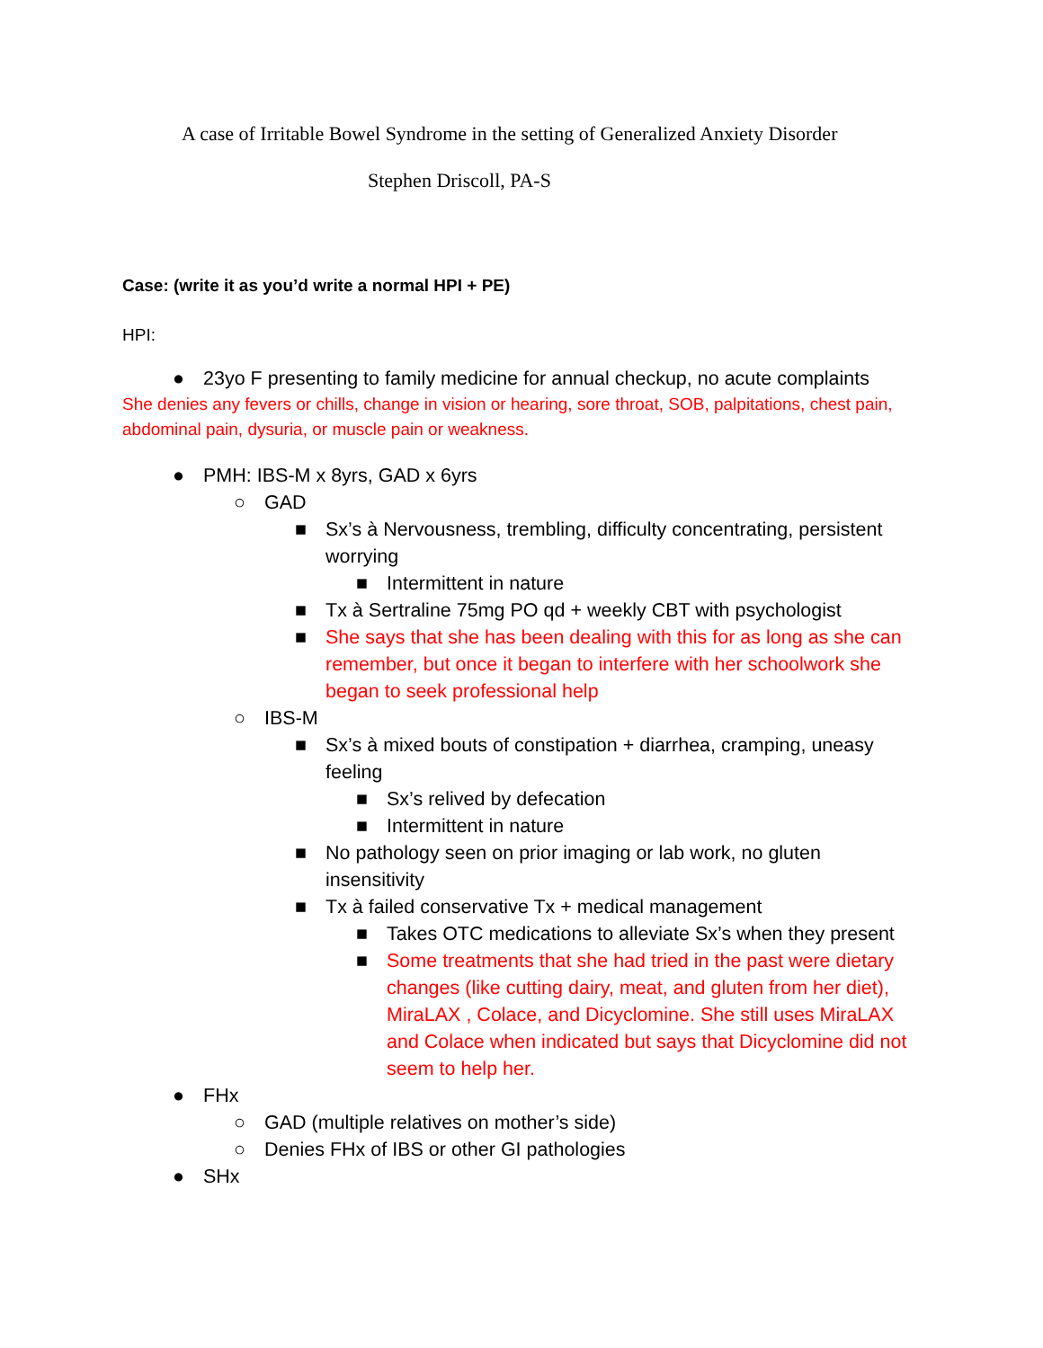A case of Irritable Bowel Syndrome in the setting of Generalized Anxiety Disorder
Stephen Driscoll, PA-S
Case: (write it as you’d write a normal HPI + PE)
HPI:
● 23yo F presenting to family medicine for annual checkup, no acute complaints
She denies any fevers or chills, change in vision or hearing, sore throat, SOB, palpitations, chest pain, abdominal pain, dysuria, or muscle pain or weakness.
● PMH: IBS-M x 8yrs, GAD x 6yrs
○ GAD
■ Sx’s à Nervousness, trembling, difficulty concentrating, persistent worrying
■ Intermittent in nature
■ Tx à Sertraline 75mg PO qd + weekly CBT with psychologist
■ She says that she has been dealing with this for as long as she can remember, but once it began to interfere with her schoolwork she began to seek professional help
○ IBS-M
■ Sx’s à mixed bouts of constipation + diarrhea, cramping, uneasy feeling
■ Sx’s relived by defecation
■ Intermittent in nature
■ No pathology seen on prior imaging or lab work, no gluten insensitivity
■ Tx à failed conservative Tx + medical management
■ Takes OTC medications to alleviate Sx’s when they present
■ Some treatments that she had tried in the past were dietary changes (like cutting dairy, meat, and gluten from her diet), MiraLAX , Colace, and Dicyclomine. She still uses MiraLAX and Colace when indicated but says that Dicyclomine did not seem to help her.
● FHx
○ GAD (multiple relatives on mother’s side)
○ Denies FHx of IBS or other GI pathologies
● SHx